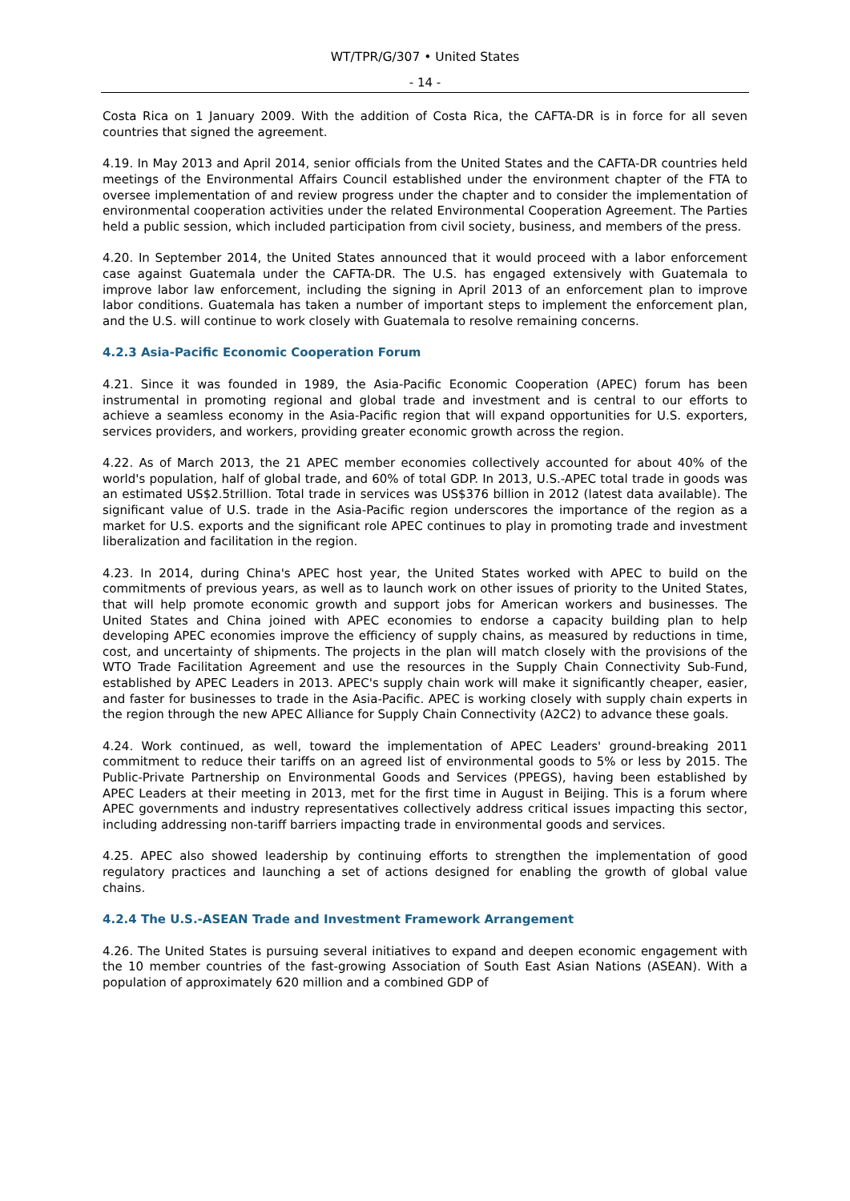WT/TPR/G/307 • United States
- 14 -
Costa Rica on 1 January 2009. With the addition of Costa Rica, the CAFTA-DR is in force for all seven countries that signed the agreement.
4.19. In May 2013 and April 2014, senior officials from the United States and the CAFTA-DR countries held meetings of the Environmental Affairs Council established under the environment chapter of the FTA to oversee implementation of and review progress under the chapter and to consider the implementation of environmental cooperation activities under the related Environmental Cooperation Agreement. The Parties held a public session, which included participation from civil society, business, and members of the press.
4.20. In September 2014, the United States announced that it would proceed with a labor enforcement case against Guatemala under the CAFTA-DR. The U.S. has engaged extensively with Guatemala to improve labor law enforcement, including the signing in April 2013 of an enforcement plan to improve labor conditions. Guatemala has taken a number of important steps to implement the enforcement plan, and the U.S. will continue to work closely with Guatemala to resolve remaining concerns.
4.2.3 Asia-Pacific Economic Cooperation Forum
4.21. Since it was founded in 1989, the Asia-Pacific Economic Cooperation (APEC) forum has been instrumental in promoting regional and global trade and investment and is central to our efforts to achieve a seamless economy in the Asia-Pacific region that will expand opportunities for U.S. exporters, services providers, and workers, providing greater economic growth across the region.
4.22. As of March 2013, the 21 APEC member economies collectively accounted for about 40% of the world's population, half of global trade, and 60% of total GDP. In 2013, U.S.-APEC total trade in goods was an estimated US$2.5trillion. Total trade in services was US$376 billion in 2012 (latest data available). The significant value of U.S. trade in the Asia-Pacific region underscores the importance of the region as a market for U.S. exports and the significant role APEC continues to play in promoting trade and investment liberalization and facilitation in the region.
4.23. In 2014, during China's APEC host year, the United States worked with APEC to build on the commitments of previous years, as well as to launch work on other issues of priority to the United States, that will help promote economic growth and support jobs for American workers and businesses. The United States and China joined with APEC economies to endorse a capacity building plan to help developing APEC economies improve the efficiency of supply chains, as measured by reductions in time, cost, and uncertainty of shipments. The projects in the plan will match closely with the provisions of the WTO Trade Facilitation Agreement and use the resources in the Supply Chain Connectivity Sub-Fund, established by APEC Leaders in 2013. APEC's supply chain work will make it significantly cheaper, easier, and faster for businesses to trade in the Asia-Pacific. APEC is working closely with supply chain experts in the region through the new APEC Alliance for Supply Chain Connectivity (A2C2) to advance these goals.
4.24. Work continued, as well, toward the implementation of APEC Leaders' ground-breaking 2011 commitment to reduce their tariffs on an agreed list of environmental goods to 5% or less by 2015. The Public-Private Partnership on Environmental Goods and Services (PPEGS), having been established by APEC Leaders at their meeting in 2013, met for the first time in August in Beijing. This is a forum where APEC governments and industry representatives collectively address critical issues impacting this sector, including addressing non-tariff barriers impacting trade in environmental goods and services.
4.25. APEC also showed leadership by continuing efforts to strengthen the implementation of good regulatory practices and launching a set of actions designed for enabling the growth of global value chains.
4.2.4 The U.S.-ASEAN Trade and Investment Framework Arrangement
4.26. The United States is pursuing several initiatives to expand and deepen economic engagement with the 10 member countries of the fast-growing Association of South East Asian Nations (ASEAN). With a population of approximately 620 million and a combined GDP of